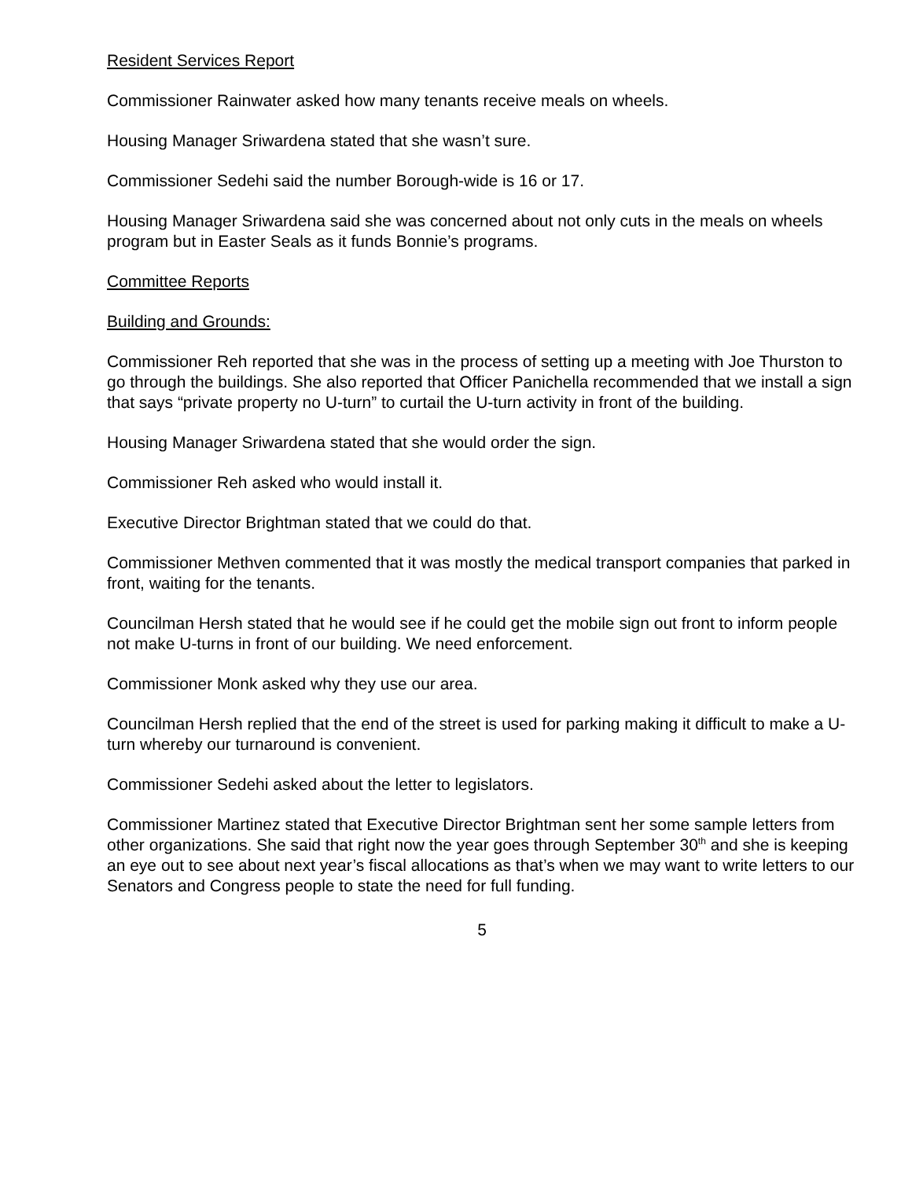Resident Services Report
Commissioner Rainwater asked how many tenants receive meals on wheels.
Housing Manager Sriwardena stated that she wasn’t sure.
Commissioner Sedehi said the number Borough-wide is 16 or 17.
Housing Manager Sriwardena said she was concerned about not only cuts in the meals on wheels program but in Easter Seals as it funds Bonnie’s programs.
Committee Reports
Building and Grounds:
Commissioner Reh reported that she was in the process of setting up a meeting with Joe Thurston to go through the buildings. She also reported that Officer Panichella recommended that we install a sign that says “private property no U-turn” to curtail the U-turn activity in front of the building.
Housing Manager Sriwardena stated that she would order the sign.
Commissioner Reh asked who would install it.
Executive Director Brightman stated that we could do that.
Commissioner Methven commented that it was mostly the medical transport companies that parked in front, waiting for the tenants.
Councilman Hersh stated that he would see if he could get the mobile sign out front to inform people not make U-turns in front of our building. We need enforcement.
Commissioner Monk asked why they use our area.
Councilman Hersh replied that the end of the street is used for parking making it difficult to make a U-turn whereby our turnaround is convenient.
Commissioner Sedehi asked about the letter to legislators.
Commissioner Martinez stated that Executive Director Brightman sent her some sample letters from other organizations. She said that right now the year goes through September 30<sup>th</sup> and she is keeping an eye out to see about next year’s fiscal allocations as that’s when we may want to write letters to our Senators and Congress people to state the need for full funding.
5